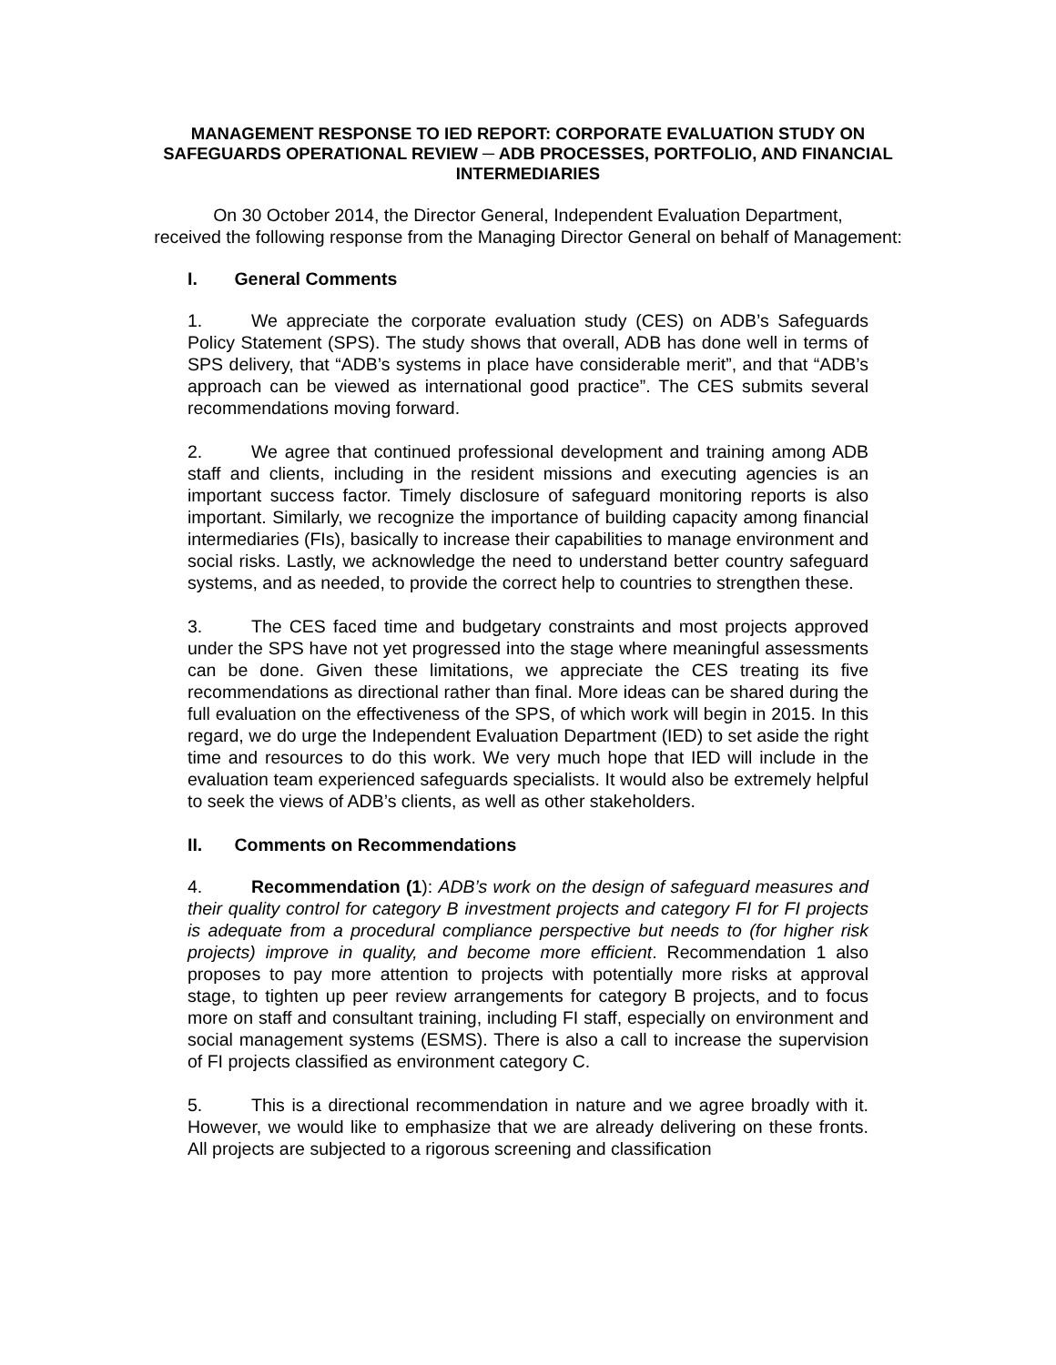MANAGEMENT RESPONSE TO IED REPORT: CORPORATE EVALUATION STUDY ON SAFEGUARDS OPERATIONAL REVIEW ─ ADB PROCESSES, PORTFOLIO, AND FINANCIAL INTERMEDIARIES
On 30 October 2014, the Director General, Independent Evaluation Department,
received the following response from the Managing Director General on behalf of Management:
I. General Comments
1. We appreciate the corporate evaluation study (CES) on ADB’s Safeguards Policy Statement (SPS). The study shows that overall, ADB has done well in terms of SPS delivery, that “ADB’s systems in place have considerable merit”, and that “ADB’s approach can be viewed as international good practice”. The CES submits several recommendations moving forward.
2. We agree that continued professional development and training among ADB staff and clients, including in the resident missions and executing agencies is an important success factor. Timely disclosure of safeguard monitoring reports is also important. Similarly, we recognize the importance of building capacity among financial intermediaries (FIs), basically to increase their capabilities to manage environment and social risks. Lastly, we acknowledge the need to understand better country safeguard systems, and as needed, to provide the correct help to countries to strengthen these.
3. The CES faced time and budgetary constraints and most projects approved under the SPS have not yet progressed into the stage where meaningful assessments can be done. Given these limitations, we appreciate the CES treating its five recommendations as directional rather than final. More ideas can be shared during the full evaluation on the effectiveness of the SPS, of which work will begin in 2015. In this regard, we do urge the Independent Evaluation Department (IED) to set aside the right time and resources to do this work. We very much hope that IED will include in the evaluation team experienced safeguards specialists. It would also be extremely helpful to seek the views of ADB’s clients, as well as other stakeholders.
II. Comments on Recommendations
4. Recommendation (1): ADB’s work on the design of safeguard measures and their quality control for category B investment projects and category FI for FI projects is adequate from a procedural compliance perspective but needs to (for higher risk projects) improve in quality, and become more efficient. Recommendation 1 also proposes to pay more attention to projects with potentially more risks at approval stage, to tighten up peer review arrangements for category B projects, and to focus more on staff and consultant training, including FI staff, especially on environment and social management systems (ESMS). There is also a call to increase the supervision of FI projects classified as environment category C.
5. This is a directional recommendation in nature and we agree broadly with it. However, we would like to emphasize that we are already delivering on these fronts. All projects are subjected to a rigorous screening and classification